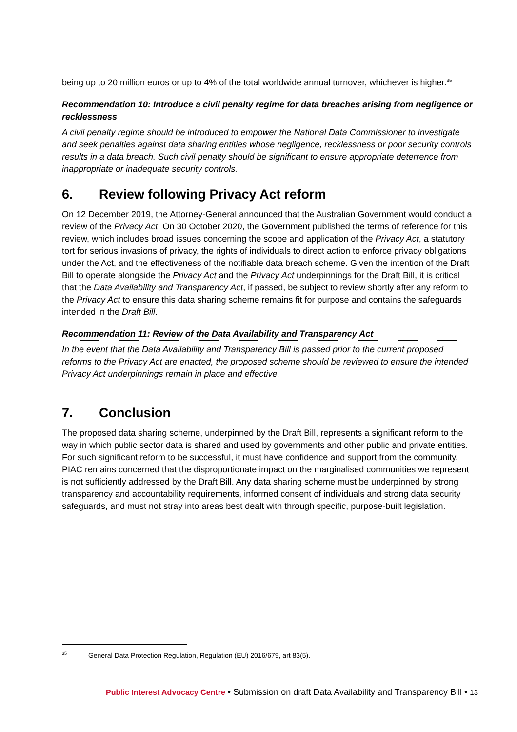being up to 20 million euros or up to 4% of the total worldwide annual turnover, whichever is higher.<sup>35</sup>
Recommendation 10: Introduce a civil penalty regime for data breaches arising from negligence or recklessness
A civil penalty regime should be introduced to empower the National Data Commissioner to investigate and seek penalties against data sharing entities whose negligence, recklessness or poor security controls results in a data breach. Such civil penalty should be significant to ensure appropriate deterrence from inappropriate or inadequate security controls.
6. Review following Privacy Act reform
On 12 December 2019, the Attorney-General announced that the Australian Government would conduct a review of the Privacy Act. On 30 October 2020, the Government published the terms of reference for this review, which includes broad issues concerning the scope and application of the Privacy Act, a statutory tort for serious invasions of privacy, the rights of individuals to direct action to enforce privacy obligations under the Act, and the effectiveness of the notifiable data breach scheme. Given the intention of the Draft Bill to operate alongside the Privacy Act and the Privacy Act underpinnings for the Draft Bill, it is critical that the Data Availability and Transparency Act, if passed, be subject to review shortly after any reform to the Privacy Act to ensure this data sharing scheme remains fit for purpose and contains the safeguards intended in the Draft Bill.
Recommendation 11: Review of the Data Availability and Transparency Act
In the event that the Data Availability and Transparency Bill is passed prior to the current proposed reforms to the Privacy Act are enacted, the proposed scheme should be reviewed to ensure the intended Privacy Act underpinnings remain in place and effective.
7. Conclusion
The proposed data sharing scheme, underpinned by the Draft Bill, represents a significant reform to the way in which public sector data is shared and used by governments and other public and private entities. For such significant reform to be successful, it must have confidence and support from the community. PIAC remains concerned that the disproportionate impact on the marginalised communities we represent is not sufficiently addressed by the Draft Bill. Any data sharing scheme must be underpinned by strong transparency and accountability requirements, informed consent of individuals and strong data security safeguards, and must not stray into areas best dealt with through specific, purpose-built legislation.
<sup>35</sup> General Data Protection Regulation, Regulation (EU) 2016/679, art 83(5).
Public Interest Advocacy Centre • Submission on draft Data Availability and Transparency Bill • 13